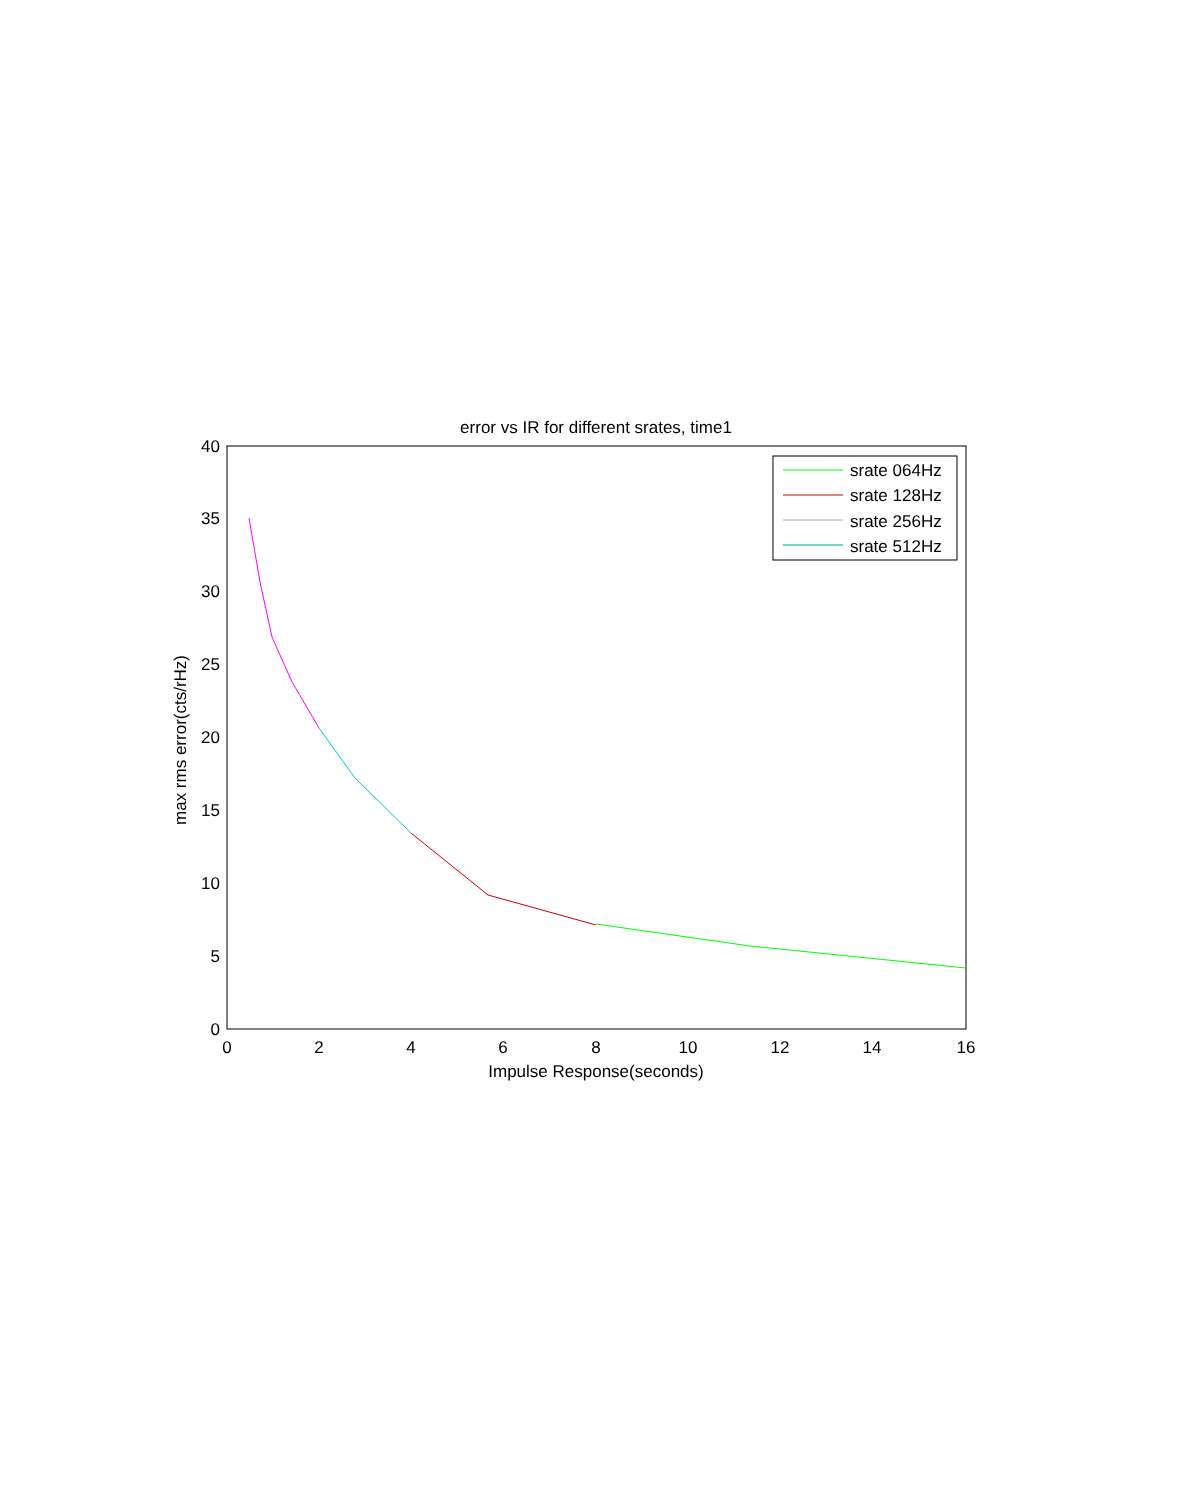error vs IR for different srates, time1
0
2
4
6
8
10
12
14
16
Impulse Response(seconds)
0
5
10
15
20
25
30
35
40
max rms error(cts/rHz)
srate 064Hz
srate 128Hz
srate 256Hz
srate 512Hz